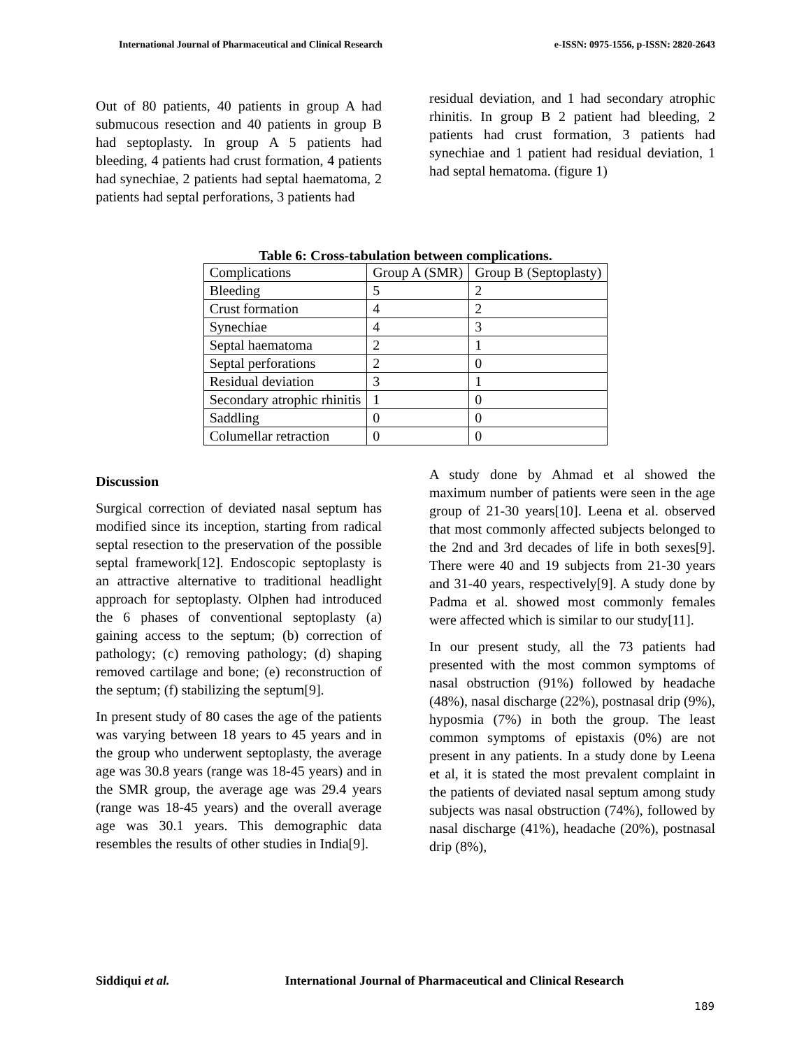International Journal of Pharmaceutical and Clinical Research e-ISSN: 0975-1556, p-ISSN: 2820-2643
Out of 80 patients, 40 patients in group A had submucous resection and 40 patients in group B had septoplasty. In group A 5 patients had bleeding, 4 patients had crust formation, 4 patients had synechiae, 2 patients had septal haematoma, 2 patients had septal perforations, 3 patients had
residual deviation, and 1 had secondary atrophic rhinitis. In group B 2 patient had bleeding, 2 patients had crust formation, 3 patients had synechiae and 1 patient had residual deviation, 1 had septal hematoma. (figure 1)
Table 6: Cross-tabulation between complications.
| Complications | Group A (SMR) | Group B (Septoplasty) |
| Bleeding | 5 | 2 |
| Crust formation | 4 | 2 |
| Synechiae | 4 | 3 |
| Septal haematoma | 2 | 1 |
| Septal perforations | 2 | 0 |
| Residual deviation | 3 | 1 |
| Secondary atrophic rhinitis | 1 | 0 |
| Saddling | 0 | 0 |
| Columellar retraction | 0 | 0 |
Discussion
Surgical correction of deviated nasal septum has modified since its inception, starting from radical septal resection to the preservation of the possible septal framework[12]. Endoscopic septoplasty is an attractive alternative to traditional headlight approach for septoplasty. Olphen had introduced the 6 phases of conventional septoplasty (a) gaining access to the septum; (b) correction of pathology; (c) removing pathology; (d) shaping removed cartilage and bone; (e) reconstruction of the septum; (f) stabilizing the septum[9].
In present study of 80 cases the age of the patients was varying between 18 years to 45 years and in the group who underwent septoplasty, the average age was 30.8 years (range was 18-45 years) and in the SMR group, the average age was 29.4 years (range was 18-45 years) and the overall average age was 30.1 years. This demographic data resembles the results of other studies in India[9].
A study done by Ahmad et al showed the maximum number of patients were seen in the age group of 21-30 years[10]. Leena et al. observed that most commonly affected subjects belonged to the 2nd and 3rd decades of life in both sexes[9]. There were 40 and 19 subjects from 21-30 years and 31-40 years, respectively[9]. A study done by Padma et al. showed most commonly females were affected which is similar to our study[11].
In our present study, all the 73 patients had presented with the most common symptoms of nasal obstruction (91%) followed by headache (48%), nasal discharge (22%), postnasal drip (9%), hyposmia (7%) in both the group. The least common symptoms of epistaxis (0%) are not present in any patients. In a study done by Leena et al, it is stated the most prevalent complaint in the patients of deviated nasal septum among study subjects was nasal obstruction (74%), followed by nasal discharge (41%), headache (20%), postnasal drip (8%),
Siddiqui et al. International Journal of Pharmaceutical and Clinical Research
189